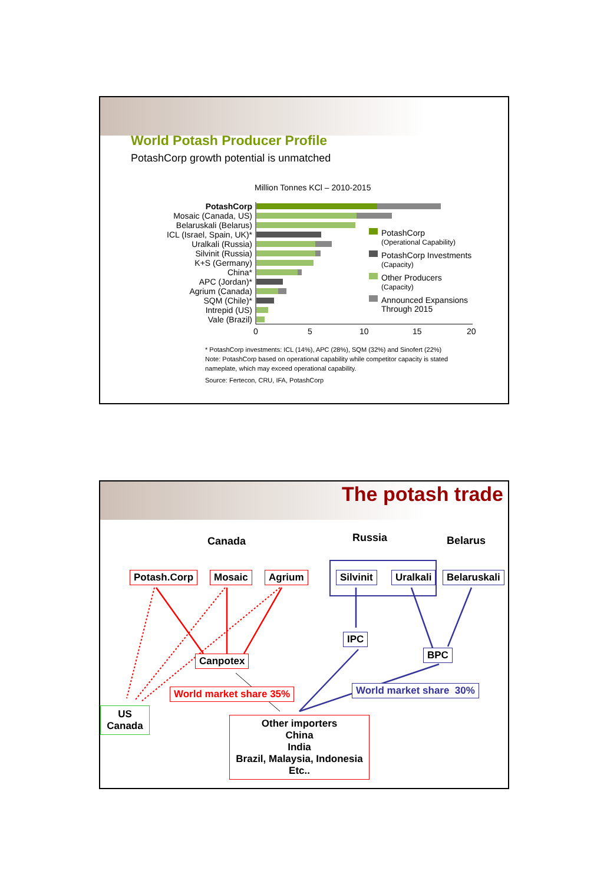World Potash Producer Profile
PotashCorp growth potential is unmatched
Million Tonnes KCl – 2010-2015
PotashCorp
Mosaic (Canada, US)
Belaruskali (Belarus)
ICL (Israel, Spain, UK)*
Uralkali (Russia)
Silvinit (Russia)
K+S (Germany)
China*
APC (Jordan)*
Agrium (Canada)
SQM (Chile)*
Intrepid (US)
Vale (Brazil)
0
5
10
15
20
PotashCorp
(Operational Capability)
PotashCorp Investments
(Capacity)
Other Producers
(Capacity)
Announced Expansions
Through 2015
* PotashCorp investments: ICL (14%), APC (28%), SQM (32%) and Sinofert (22%)
Note: PotashCorp based on operational capability while competitor capacity is stated
nameplate, which may exceed operational capability.
Source: Fertecon, CRU, IFA, PotashCorp
The potash trade
Canada Russia Belarus
Potash.Corp Mosaic Agrium Silvinit Uralkali Belaruskali
IPC
BPC
Canpotex
World market share 35% World market share 30%
US
Canada
Other importers
China
India
Brazil, Malaysia, Indonesia
Etc..